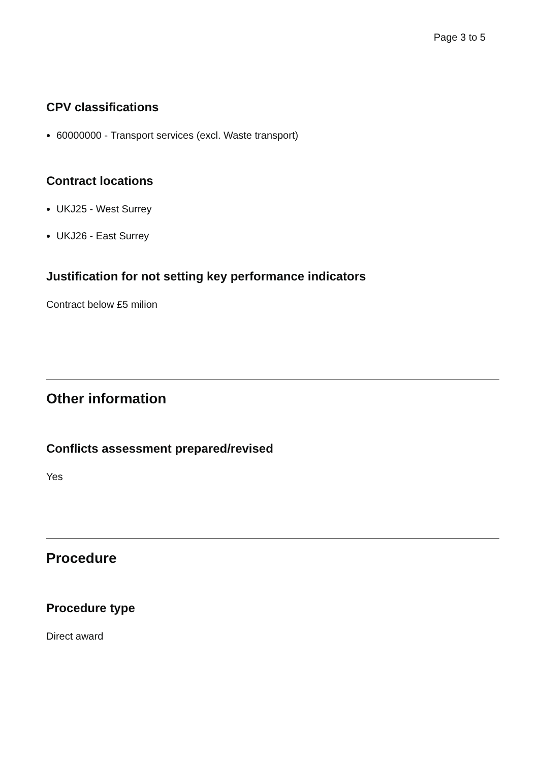Page 3 to 5
CPV classifications
60000000 - Transport services (excl. Waste transport)
Contract locations
UKJ25 - West Surrey
UKJ26 - East Surrey
Justification for not setting key performance indicators
Contract below £5 milion
Other information
Conflicts assessment prepared/revised
Yes
Procedure
Procedure type
Direct award